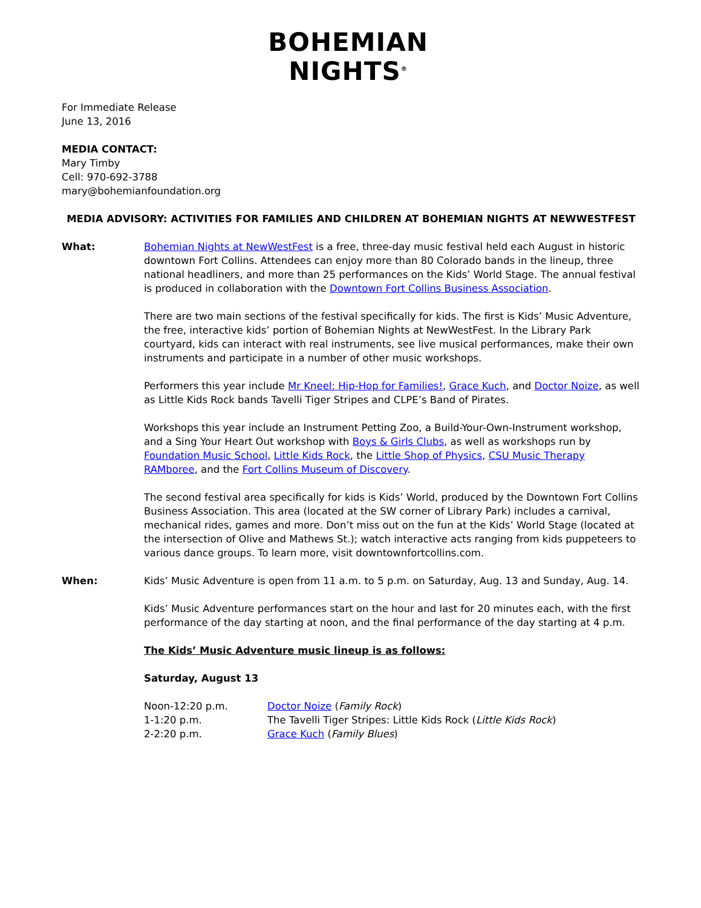BOHEMIAN
NIGHTS<sup>®</sup>
For Immediate Release
June 13, 2016
MEDIA CONTACT:
Mary Timby
Cell: 970-692-3788
mary@bohemianfoundation.org
MEDIA ADVISORY: ACTIVITIES FOR FAMILIES AND CHILDREN AT BOHEMIAN NIGHTS AT NEWWESTFEST
What: Bohemian Nights at NewWestFest is a free, three-day music festival held each August in historic downtown Fort Collins. Attendees can enjoy more than 80 Colorado bands in the lineup, three national headliners, and more than 25 performances on the Kids’ World Stage. The annual festival is produced in collaboration with the Downtown Fort Collins Business Association.
There are two main sections of the festival specifically for kids. The first is Kids’ Music Adventure, the free, interactive kids’ portion of Bohemian Nights at NewWestFest. In the Library Park courtyard, kids can interact with real instruments, see live musical performances, make their own instruments and participate in a number of other music workshops.
Performers this year include Mr Kneel: Hip-Hop for Families!, Grace Kuch, and Doctor Noize, as well as Little Kids Rock bands Tavelli Tiger Stripes and CLPE’s Band of Pirates.
Workshops this year include an Instrument Petting Zoo, a Build-Your-Own-Instrument workshop, and a Sing Your Heart Out workshop with Boys & Girls Clubs, as well as workshops run by Foundation Music School, Little Kids Rock, the Little Shop of Physics, CSU Music Therapy RAMboree, and the Fort Collins Museum of Discovery.
The second festival area specifically for kids is Kids’ World, produced by the Downtown Fort Collins Business Association. This area (located at the SW corner of Library Park) includes a carnival, mechanical rides, games and more. Don’t miss out on the fun at the Kids’ World Stage (located at the intersection of Olive and Mathews St.); watch interactive acts ranging from kids puppeteers to various dance groups. To learn more, visit downtownfortcollins.com.
When: Kids’ Music Adventure is open from 11 a.m. to 5 p.m. on Saturday, Aug. 13 and Sunday, Aug. 14.
Kids’ Music Adventure performances start on the hour and last for 20 minutes each, with the first performance of the day starting at noon, and the final performance of the day starting at 4 p.m.
The Kids’ Music Adventure music lineup is as follows:
Saturday, August 13
Noon-12:20 p.m. Doctor Noize (Family Rock)
1-1:20 p.m. The Tavelli Tiger Stripes: Little Kids Rock (Little Kids Rock)
2-2:20 p.m. Grace Kuch (Family Blues)